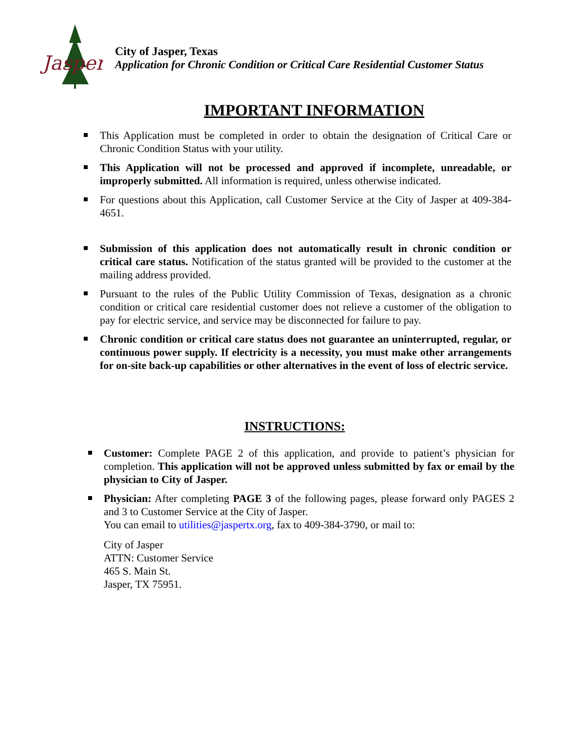Jasper
City of Jasper, Texas
Application for Chronic Condition or Critical Care Residential Customer Status
IMPORTANT INFORMATION
This Application must be completed in order to obtain the designation of Critical Care or Chronic Condition Status with your utility.
This Application will not be processed and approved if incomplete, unreadable, or improperly submitted. All information is required, unless otherwise indicated.
For questions about this Application, call Customer Service at the City of Jasper at 409-384-4651.
Submission of this application does not automatically result in chronic condition or critical care status. Notification of the status granted will be provided to the customer at the mailing address provided.
Pursuant to the rules of the Public Utility Commission of Texas, designation as a chronic condition or critical care residential customer does not relieve a customer of the obligation to pay for electric service, and service may be disconnected for failure to pay.
Chronic condition or critical care status does not guarantee an uninterrupted, regular, or continuous power supply. If electricity is a necessity, you must make other arrangements for on-site back-up capabilities or other alternatives in the event of loss of electric service.
INSTRUCTIONS:
Customer: Complete PAGE 2 of this application, and provide to patient’s physician for completion. This application will not be approved unless submitted by fax or email by the physician to City of Jasper.
Physician: After completing PAGE 3 of the following pages, please forward only PAGES 2 and 3 to Customer Service at the City of Jasper.
You can email to utilities@jaspertx.org, fax to 409-384-3790, or mail to:
City of Jasper
ATTN: Customer Service
465 S. Main St.
Jasper, TX 75951.